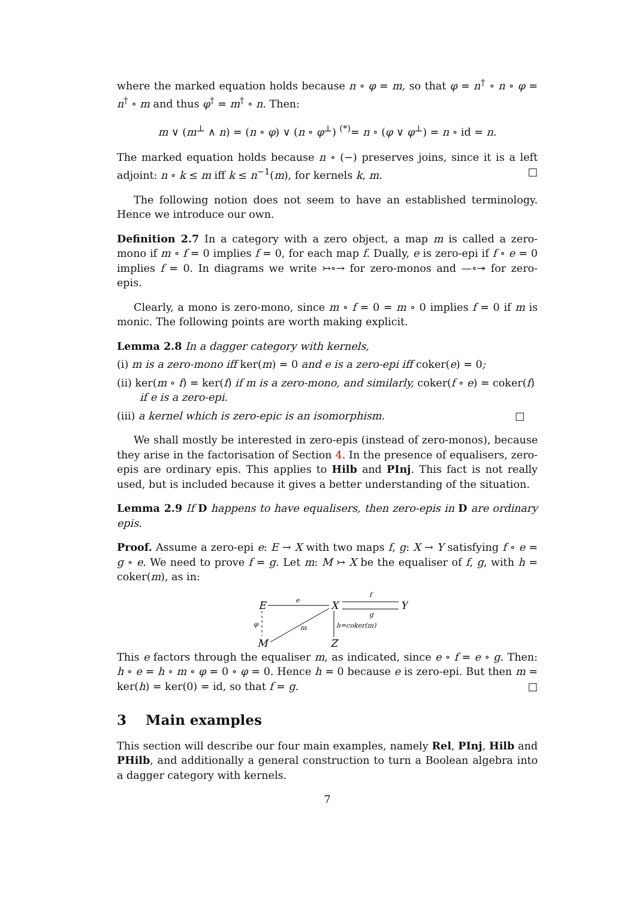where the marked equation holds because n ∘ φ = m, so that φ = n<sup>†</sup> ∘ n ∘ φ = n<sup>†</sup> ∘ m and thus φ<sup>†</sup> = m<sup>†</sup> ∘ n. Then:
m ∨ (m<sup>⊥</sup> ∧ n) = (n ∘ φ) ∨ (n ∘ φ<sup>⊥</sup>) <sup>(*)</sup>= n ∘ (φ ∨ φ<sup>⊥</sup>) = n ∘ id = n.
The marked equation holds because n ∘ (−) preserves joins, since it is a left adjoint: n ∘ k ≤ m iff k ≤ n<sup>−1</sup>(m), for kernels k, m. □
The following notion does not seem to have an established terminology. Hence we introduce our own.
Definition 2.7 In a category with a zero object, a map m is called a zero-mono if m ∘ f = 0 implies f = 0, for each map f. Dually, e is zero-epi if f ∘ e = 0 implies f = 0. In diagrams we write ↣∘→ for zero-monos and —∘↠ for zero-epis.
Clearly, a mono is zero-mono, since m ∘ f = 0 = m ∘ 0 implies f = 0 if m is monic. The following points are worth making explicit.
Lemma 2.8 In a dagger category with kernels,
(i) m is a zero-mono iff ker(m) = 0 and e is a zero-epi iff coker(e) = 0;
(ii) ker(m ∘ f) = ker(f) if m is a zero-mono, and similarly, coker(f ∘ e) = coker(f) if e is a zero-epi.
(iii) a kernel which is zero-epic is an isomorphism. □
We shall mostly be interested in zero-epis (instead of zero-monos), because they arise in the factorisation of Section 4. In the presence of equalisers, zero-epis are ordinary epis. This applies to Hilb and PInj. This fact is not really used, but is included because it gives a better understanding of the situation.
Lemma 2.9 If D happens to have equalisers, then zero-epis in D are ordinary epis.
Proof. Assume a zero-epi e: E → X with two maps f, g: X → Y satisfying f ∘ e = g ∘ e. We need to prove f = g. Let m: M ↣ X be the equaliser of f, g, with h = coker(m), as in:
E
X
Y
M
Z
e
f
g
φ
m
h=coker(m)
This e factors through the equaliser m, as indicated, since e ∘ f = e ∘ g. Then: h ∘ e = h ∘ m ∘ φ = 0 ∘ φ = 0. Hence h = 0 because e is zero-epi. But then m = ker(h) = ker(0) = id, so that f = g. □
3 Main examples
This section will describe our four main examples, namely Rel, PInj, Hilb and PHilb, and additionally a general construction to turn a Boolean algebra into a dagger category with kernels.
7